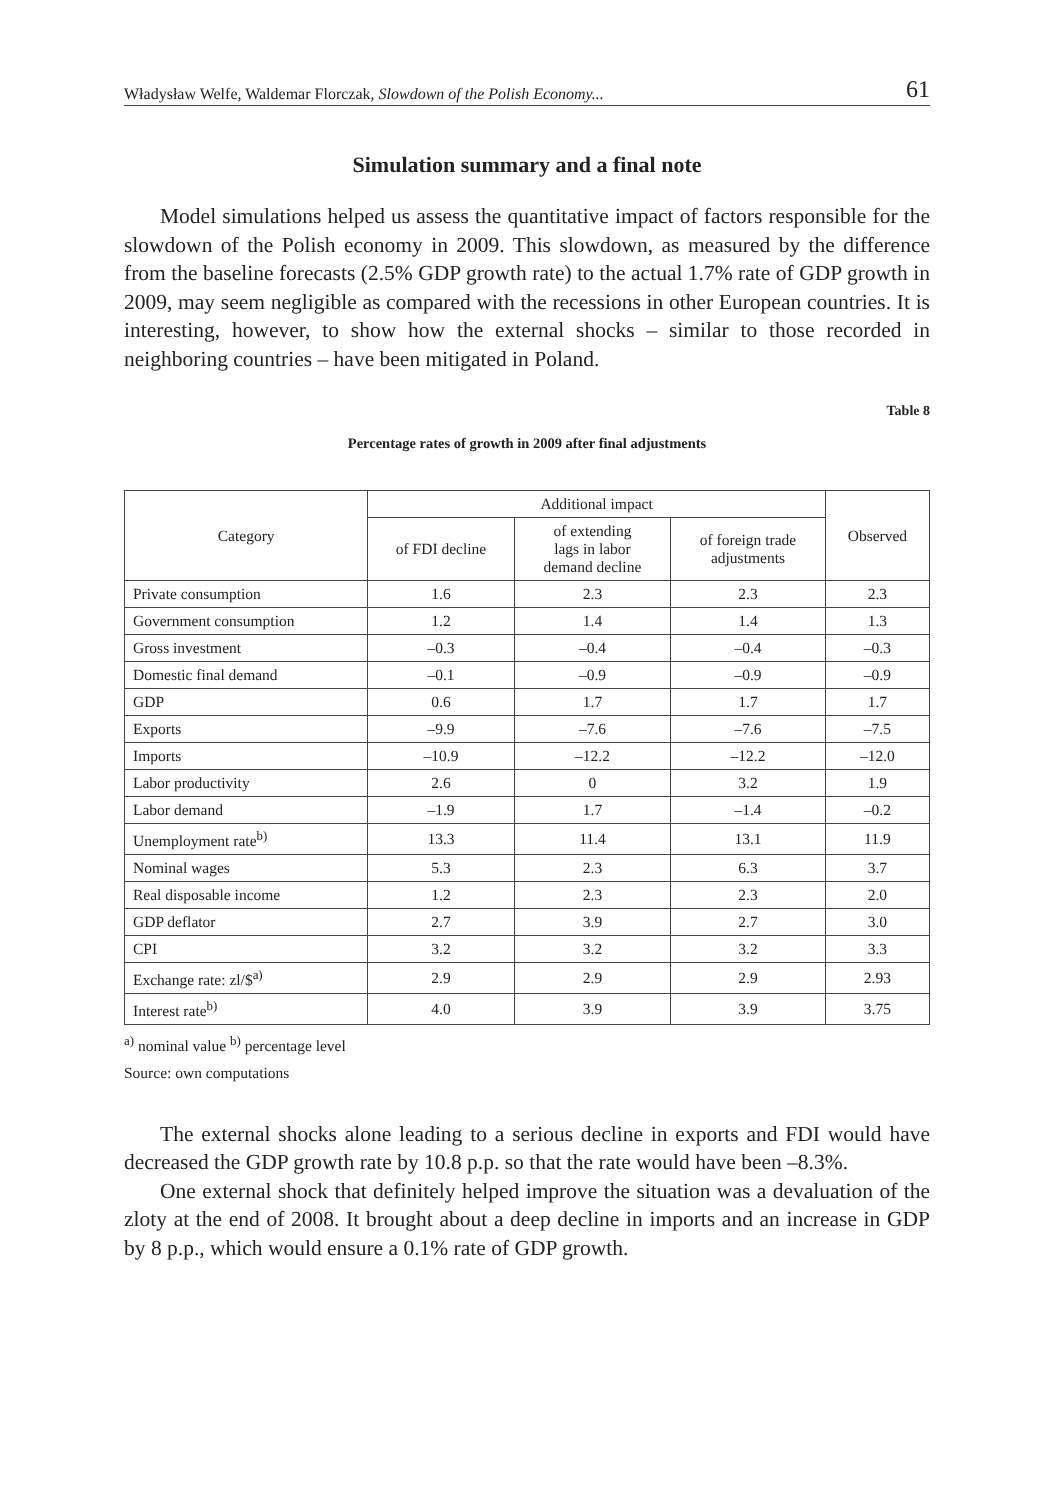Władysław Welfe, Waldemar Florczak, Slowdown of the Polish Economy... 61
Simulation summary and a final note
Model simulations helped us assess the quantitative impact of factors responsible for the slowdown of the Polish economy in 2009. This slowdown, as measured by the difference from the baseline forecasts (2.5% GDP growth rate) to the actual 1.7% rate of GDP growth in 2009, may seem negligible as compared with the recessions in other European countries. It is interesting, however, to show how the external shocks – similar to those recorded in neighboring countries – have been mitigated in Poland.
Table 8
Percentage rates of growth in 2009 after final adjustments
| Category | Additional impact | | | Observed |
| --- | --- | --- | --- | --- |
| | of FDI decline | of extending lags in labor demand decline | of foreign trade adjustments | |
| Private consumption | 1.6 | 2.3 | 2.3 | 2.3 |
| Government consumption | 1.2 | 1.4 | 1.4 | 1.3 |
| Gross investment | –0.3 | –0.4 | –0.4 | –0.3 |
| Domestic final demand | –0.1 | –0.9 | –0.9 | –0.9 |
| GDP | 0.6 | 1.7 | 1.7 | 1.7 |
| Exports | –9.9 | –7.6 | –7.6 | –7.5 |
| Imports | –10.9 | –12.2 | –12.2 | –12.0 |
| Labor productivity | 2.6 | 0 | 3.2 | 1.9 |
| Labor demand | –1.9 | 1.7 | –1.4 | –0.2 |
| Unemployment rate<sup>b)</sup> | 13.3 | 11.4 | 13.1 | 11.9 |
| Nominal wages | 5.3 | 2.3 | 6.3 | 3.7 |
| Real disposable income | 1.2 | 2.3 | 2.3 | 2.0 |
| GDP deflator | 2.7 | 3.9 | 2.7 | 3.0 |
| CPI | 3.2 | 3.2 | 3.2 | 3.3 |
| Exchange rate: zl/$<sup>a)</sup> | 2.9 | 2.9 | 2.9 | 2.93 |
| Interest rate<sup>b)</sup> | 4.0 | 3.9 | 3.9 | 3.75 |
<sup>a)</sup> nominal value <sup>b)</sup> percentage level
Source: own computations
The external shocks alone leading to a serious decline in exports and FDI would have decreased the GDP growth rate by 10.8 p.p. so that the rate would have been –8.3%.
One external shock that definitely helped improve the situation was a devaluation of the zloty at the end of 2008. It brought about a deep decline in imports and an increase in GDP by 8 p.p., which would ensure a 0.1% rate of GDP growth.